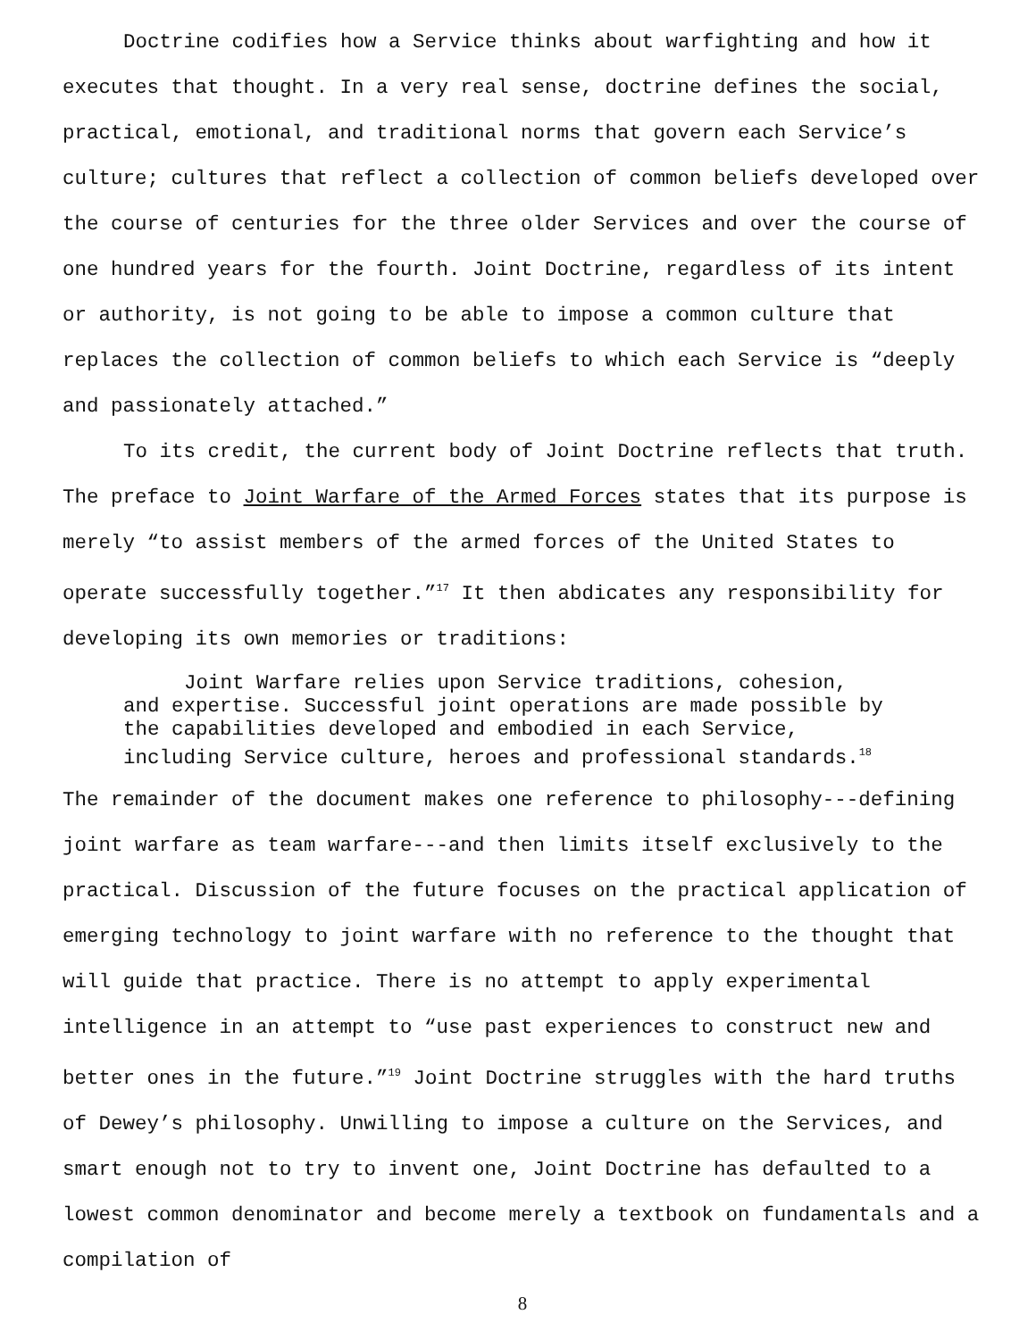Doctrine codifies how a Service thinks about warfighting and how it executes that thought. In a very real sense, doctrine defines the social, practical, emotional, and traditional norms that govern each Service’s culture; cultures that reflect a collection of common beliefs developed over the course of centuries for the three older Services and over the course of one hundred years for the fourth. Joint Doctrine, regardless of its intent or authority, is not going to be able to impose a common culture that replaces the collection of common beliefs to which each Service is “deeply and passionately attached.”
To its credit, the current body of Joint Doctrine reflects that truth. The preface to Joint Warfare of the Armed Forces states that its purpose is merely “to assist members of the armed forces of the United States to operate successfully together.”<sup>17</sup> It then abdicates any responsibility for developing its own memories or traditions:
Joint Warfare relies upon Service traditions, cohesion, and expertise. Successful joint operations are made possible by the capabilities developed and embodied in each Service, including Service culture, heroes and professional standards.<sup>18</sup>
The remainder of the document makes one reference to philosophy---defining joint warfare as team warfare---and then limits itself exclusively to the practical. Discussion of the future focuses on the practical application of emerging technology to joint warfare with no reference to the thought that will guide that practice. There is no attempt to apply experimental intelligence in an attempt to “use past experiences to construct new and better ones in the future.”<sup>19</sup> Joint Doctrine struggles with the hard truths of Dewey’s philosophy. Unwilling to impose a culture on the Services, and smart enough not to try to invent one, Joint Doctrine has defaulted to a lowest common denominator and become merely a textbook on fundamentals and a compilation of
8